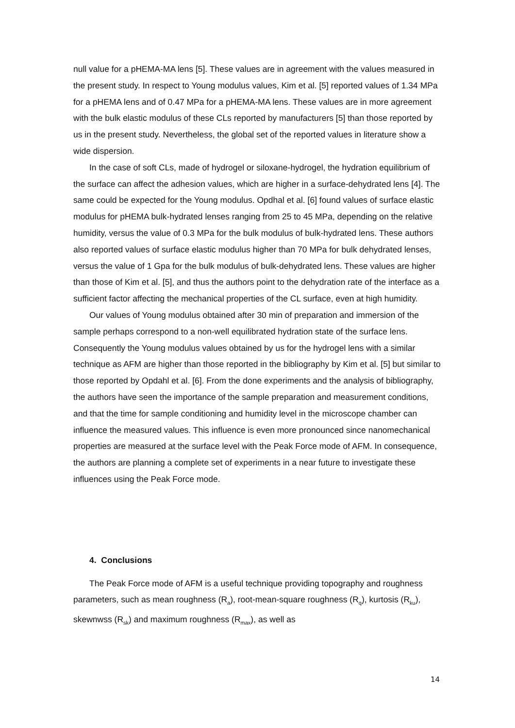null value for a pHEMA-MA lens [5]. These values are in agreement with the values measured in the present study. In respect to Young modulus values, Kim et al. [5] reported values of 1.34 MPa for a pHEMA lens and of 0.47 MPa for a pHEMA-MA lens. These values are in more agreement with the bulk elastic modulus of these CLs reported by manufacturers [5] than those reported by us in the present study. Nevertheless, the global set of the reported values in literature show a wide dispersion.
In the case of soft CLs, made of hydrogel or siloxane-hydrogel, the hydration equilibrium of the surface can affect the adhesion values, which are higher in a surface-dehydrated lens [4]. The same could be expected for the Young modulus. Opdhal et al. [6] found values of surface elastic modulus for pHEMA bulk-hydrated lenses ranging from 25 to 45 MPa, depending on the relative humidity, versus the value of 0.3 MPa for the bulk modulus of bulk-hydrated lens. These authors also reported values of surface elastic modulus higher than 70 MPa for bulk dehydrated lenses, versus the value of 1 Gpa for the bulk modulus of bulk-dehydrated lens. These values are higher than those of Kim et al. [5], and thus the authors point to the dehydration rate of the interface as a sufficient factor affecting the mechanical properties of the CL surface, even at high humidity.
Our values of Young modulus obtained after 30 min of preparation and immersion of the sample perhaps correspond to a non-well equilibrated hydration state of the surface lens. Consequently the Young modulus values obtained by us for the hydrogel lens with a similar technique as AFM are higher than those reported in the bibliography by Kim et al. [5] but similar to those reported by Opdahl et al. [6]. From the done experiments and the analysis of bibliography, the authors have seen the importance of the sample preparation and measurement conditions, and that the time for sample conditioning and humidity level in the microscope chamber can influence the measured values. This influence is even more pronounced since nanomechanical properties are measured at the surface level with the Peak Force mode of AFM. In consequence, the authors are planning a complete set of experiments in a near future to investigate these influences using the Peak Force mode.
4. Conclusions
The Peak Force mode of AFM is a useful technique providing topography and roughness parameters, such as mean roughness (R<sub>a</sub>), root-mean-square roughness (R<sub>q</sub>), kurtosis (R<sub>ku</sub>), skewnwss (R<sub>sk</sub>) and maximum roughness (R<sub>max</sub>), as well as
14